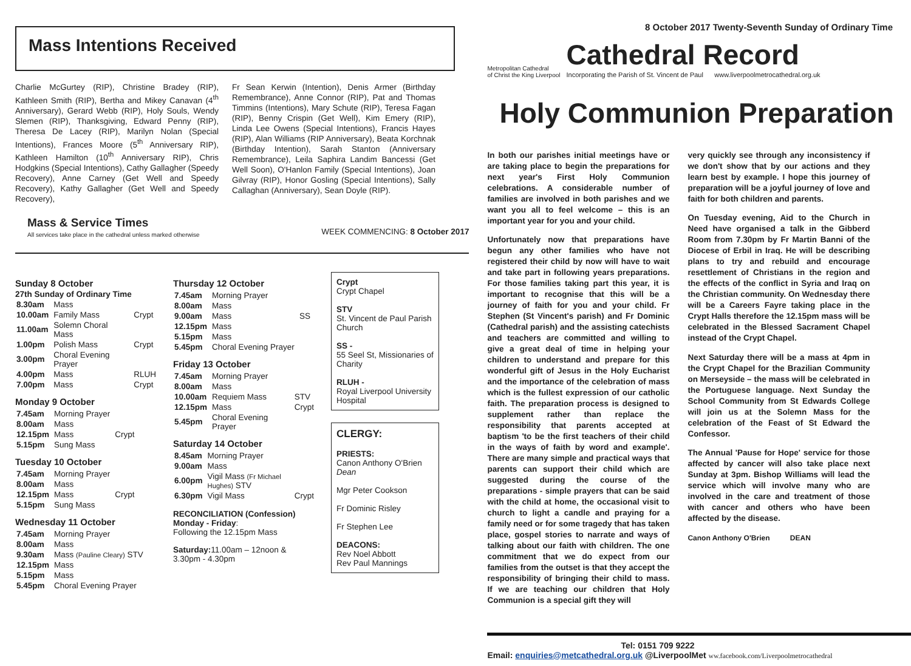8 October 2017 Twenty-Seventh Sunday of Ordinary Time
Mass Intentions Received
Charlie McGurtey (RIP), Christine Bradey (RIP), Kathleen Smith (RIP), Bertha and Mikey Canavan (4<sup>th</sup> Anniversary), Gerard Webb (RIP), Holy Souls, Wendy Slemen (RIP), Thanksgiving, Edward Penny (RIP), Theresa De Lacey (RIP), Marilyn Nolan (Special Intentions), Frances Moore (5<sup>th</sup> Anniversary RIP), Kathleen Hamilton (10<sup>th</sup> Anniversary RIP), Chris Hodgkins (Special Intentions), Cathy Gallagher (Speedy Recovery), Anne Carney (Get Well and Speedy Recovery), Kathy Gallagher (Get Well and Speedy Recovery),
Fr Sean Kerwin (Intention), Denis Armer (Birthday Remembrance), Anne Connor (RIP), Pat and Thomas Timmins (Intentions), Mary Schute (RIP), Teresa Fagan (RIP), Benny Crispin (Get Well), Kim Emery (RIP), Linda Lee Owens (Special Intentions), Francis Hayes (RIP), Alan Williams (RIP Anniversary), Beata Korchnak (Birthday Intention), Sarah Stanton (Anniversary Remembrance), Leila Saphira Landim Bancessi (Get Well Soon), O'Hanlon Family (Special Intentions), Joan Gilvray (RIP), Honor Gosling (Special Intentions), Sally Callaghan (Anniversary), Sean Doyle (RIP).
Mass & Service Times
All services take place in the cathedral unless marked otherwise
WEEK COMMENCING: 8 October 2017
Sunday 8 October
27th Sunday of Ordinary Time
| 8.30am | Mass | |
| 10.00am | Family Mass | Crypt |
| 11.00am | Solemn Choral Mass | |
| 1.00pm | Polish Mass | Crypt |
| 3.00pm | Choral Evening Prayer | |
| 4.00pm | Mass | RLUH |
| 7.00pm | Mass | Crypt |
Monday 9 October
| 7.45am | Morning Prayer | |
| 8.00am | Mass | |
| 12.15pm | Mass | Crypt |
| 5.15pm | Sung Mass | |
Tuesday 10 October
| 7.45am | Morning Prayer | |
| 8.00am | Mass | |
| 12.15pm | Mass | Crypt |
| 5.15pm | Sung Mass | |
Wednesday 11 October
| 7.45am | Morning Prayer |
| 8.00am | Mass |
| 9.30am | Mass (Pauline Cleary) STV |
| 12.15pm | Mass |
| 5.15pm | Mass |
| 5.45pm | Choral Evening Prayer |
Thursday 12 October
| 7.45am | Morning Prayer | |
| 8.00am | Mass | |
| 9.00am | Mass | SS |
| 12.15pm | Mass | |
| 5.15pm | Mass | |
| 5.45pm | Choral Evening Prayer | |
Friday 13 October
| 7.45am | Morning Prayer | |
| 8.00am | Mass | |
| 10.00am | Requiem Mass | STV |
| 12.15pm | Mass | Crypt |
| 5.45pm | Choral Evening Prayer | |
Saturday 14 October
| 8.45am | Morning Prayer | |
| 9.00am | Mass | |
| 6.00pm | Vigil Mass (Fr Michael Hughes) STV | |
| 6.30pm | Vigil Mass | Crypt |
RECONCILIATION (Confession)
Monday - Friday:
Following the 12.15pm Mass
Saturday: 11.00am – 12noon &
3.30pm - 4.30pm
Crypt
Crypt Chapel
STV
St. Vincent de Paul Parish Church
SS -
55 Seel St, Missionaries of Charity
RLUH -
Royal Liverpool University Hospital
CLERGY:
PRIESTS:
Canon Anthony O'Brien Dean
Mgr Peter Cookson
Fr Dominic Risley
Fr Stephen Lee
DEACONS:
Rev Noel Abbott
Rev Paul Mannings
Metropolitan Cathedral
of Christ the King Liverpool
Cathedral Record
Incorporating the Parish of St. Vincent de Paul www.liverpoolmetrocathedral.org.uk
Holy Communion Preparation
In both our parishes initial meetings have or are taking place to begin the preparations for next year's First Holy Communion celebrations. A considerable number of families are involved in both parishes and we want you all to feel welcome – this is an important year for you and your child.
Unfortunately now that preparations have begun any other families who have not registered their child by now will have to wait and take part in following years preparations. For those families taking part this year, it is important to recognise that this will be a journey of faith for you and your child. Fr Stephen (St Vincent's parish) and Fr Dominic (Cathedral parish) and the assisting catechists and teachers are committed and willing to give a great deal of time in helping your children to understand and prepare for this wonderful gift of Jesus in the Holy Eucharist and the importance of the celebration of mass which is the fullest expression of our catholic faith. The preparation process is designed to supplement rather than replace the responsibility that parents accepted at baptism 'to be the first teachers of their child in the ways of faith by word and example'. There are many simple and practical ways that parents can support their child which are suggested during the course of the preparations - simple prayers that can be said with the child at home, the occasional visit to church to light a candle and praying for a family need or for some tragedy that has taken place, gospel stories to narrate and ways of talking about our faith with children. The one commitment that we do expect from our families from the outset is that they accept the responsibility of bringing their child to mass. If we are teaching our children that Holy Communion is a special gift they will
very quickly see through any inconsistency if we don't show that by our actions and they learn best by example. I hope this journey of preparation will be a joyful journey of love and faith for both children and parents.
On Tuesday evening, Aid to the Church in Need have organised a talk in the Gibberd Room from 7.30pm by Fr Martin Banni of the Diocese of Erbil in Iraq. He will be describing plans to try and rebuild and encourage resettlement of Christians in the region and the effects of the conflict in Syria and Iraq on the Christian community. On Wednesday there will be a Careers Fayre taking place in the Crypt Halls therefore the 12.15pm mass will be celebrated in the Blessed Sacrament Chapel instead of the Crypt Chapel.
Next Saturday there will be a mass at 4pm in the Crypt Chapel for the Brazilian Community on Merseyside – the mass will be celebrated in the Portuguese language. Next Sunday the School Community from St Edwards College will join us at the Solemn Mass for the celebration of the Feast of St Edward the Confessor.
The Annual 'Pause for Hope' service for those affected by cancer will also take place next Sunday at 3pm. Bishop Williams will lead the service which will involve many who are involved in the care and treatment of those with cancer and others who have been affected by the disease.
Canon Anthony O'Brien DEAN
Tel: 0151 709 9222
Email: enquiries@metcathedral.org.uk @LiverpoolMet ww.facebook.com/Liverpoolmetrocathedral